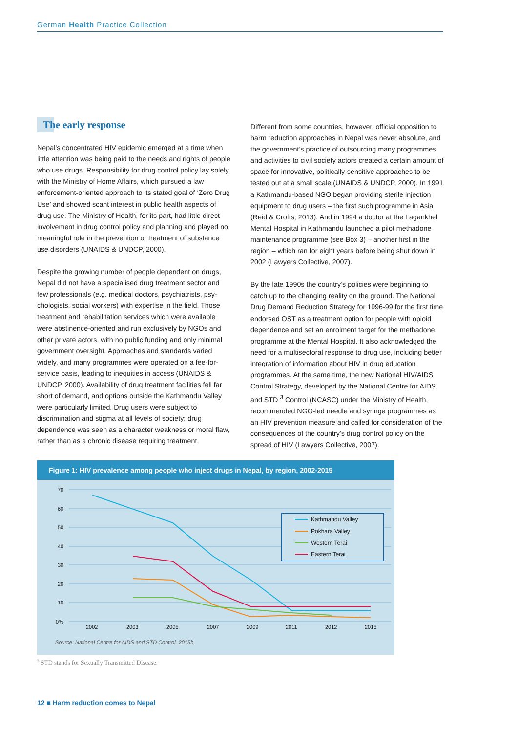German Health Practice Collection
The early response
Nepal’s concentrated HIV epidemic emerged at a time when little attention was being paid to the needs and rights of people who use drugs. Responsibility for drug control policy lay solely with the Ministry of Home Affairs, which pursued a law enforcement-oriented approach to its stated goal of ‘Zero Drug Use’ and showed scant interest in public health aspects of drug use. The Ministry of Health, for its part, had little direct involvement in drug control policy and planning and played no meaningful role in the prevention or treat­ment of substance use disorders (UNAIDS & UNDCP, 2000).
Despite the growing number of people dependent on drugs, Nepal did not have a specialised drug treatment sector and few professionals (e.g. medical doctors, psychiatrists, psy­chologists, social workers) with expertise in the field. Those treatment and rehabilitation services which were available were abstinence-oriented and run exclusively by NGOs and other private actors, with no public funding and only minimal government oversight. Approaches and standards varied widely, and many programmes were operated on a fee-for-service basis, leading to inequities in access (UNAIDS & UNDCP, 2000). Availability of drug treatment facilities fell far short of demand, and options outside the Kathmandu Valley were particularly limited. Drug users were subject to discrimination and stigma at all levels of society: drug dependence was seen as a character weakness or moral flaw, rather than as a chronic disease requiring treatment.
Different from some countries, however, official opposition to harm reduction approaches in Nepal was never abso­lute, and the government’s practice of outsourcing many programmes and activities to civil society actors created a certain amount of space for innovative, politically-sensitive approaches to be tested out at a small scale (UNAIDS & UNDCP, 2000). In 1991 a Kathmandu-based NGO began providing sterile injection equipment to drug users – the first such programme in Asia (Reid & Crofts, 2013). And in 1994 a doctor at the Lagankhel Mental Hospital in Kathmandu launched a pilot methadone maintenance programme (see Box 3) – another first in the region – which ran for eight years before being shut down in 2002 (Lawyers Collective, 2007).
By the late 1990s the country’s policies were beginning to catch up to the changing reality on the ground. The Na­tional Drug Demand Reduction Strategy for 1996-99 for the first time endorsed OST as a treatment option for people with opioid dependence and set an enrolment target for the methadone programme at the Mental Hospital. It also acknowledged the need for a multisectoral response to drug use, including better integration of information about HIV in drug education programmes. At the same time, the new National HIV/AIDS Control Strategy, developed by the National Centre for AIDS and STD <sup>3</sup> Control (NCASC) under the Ministry of Health, recommended NGO-led needle and syringe programmes as an HIV prevention measure and called for consideration of the consequences of the country’s drug control policy on the spread of HIV (Lawyers Collective, 2007).
Figure 1: HIV prevalence among people who inject drugs in Nepal, by region, 2002-2015
70
60
50
40
30
20
10
0%
2002
2003
2005
2007
2009
2011
2012
2015
Kathmandu Valley
Pokhara Valley
Western Terai
Eastern Terai
Source: National Centre for AIDS and STD Control, 2015b
<sup>3</sup> STD stands for Sexually Transmitted Disease.
12 ■ Harm reduction comes to Nepal